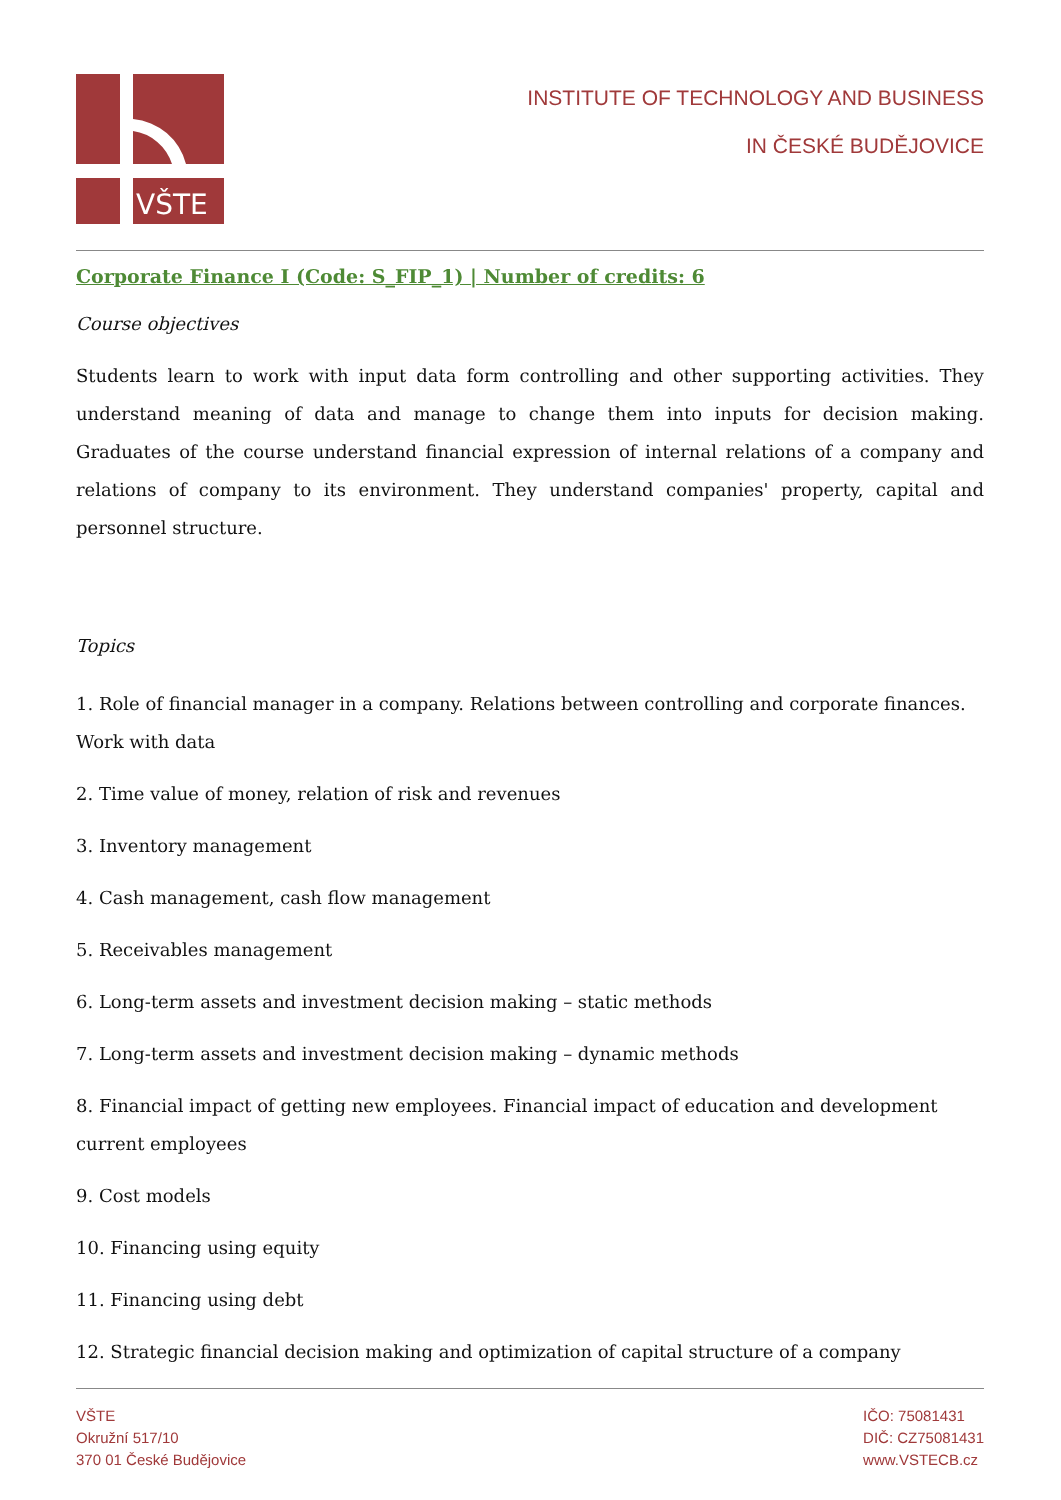VŠTE
INSTITUTE OF TECHNOLOGY AND BUSINESS
IN ČESKÉ BUDĚJOVICE
Corporate Finance I (Code: S_FIP_1) | Number of credits: 6
Course objectives
Students learn to work with input data form controlling and other supporting activities. They understand meaning of data and manage to change them into inputs for decision making. Graduates of the course understand financial expression of internal relations of a company and relations of company to its environment. They understand companies' property, capital and personnel structure.
Topics
1. Role of financial manager in a company. Relations between controlling and corporate finances. Work with data
2. Time value of money, relation of risk and revenues
3. Inventory management
4. Cash management, cash flow management
5. Receivables management
6. Long-term assets and investment decision making – static methods
7. Long-term assets and investment decision making – dynamic methods
8. Financial impact of getting new employees. Financial impact of education and development current employees
9. Cost models
10. Financing using equity
11. Financing using debt
12. Strategic financial decision making and optimization of capital structure of a company
VŠTE
Okružní 517/10
370 01 České Budějovice
IČO: 75081431
DIČ: CZ75081431
www.VSTECB.cz